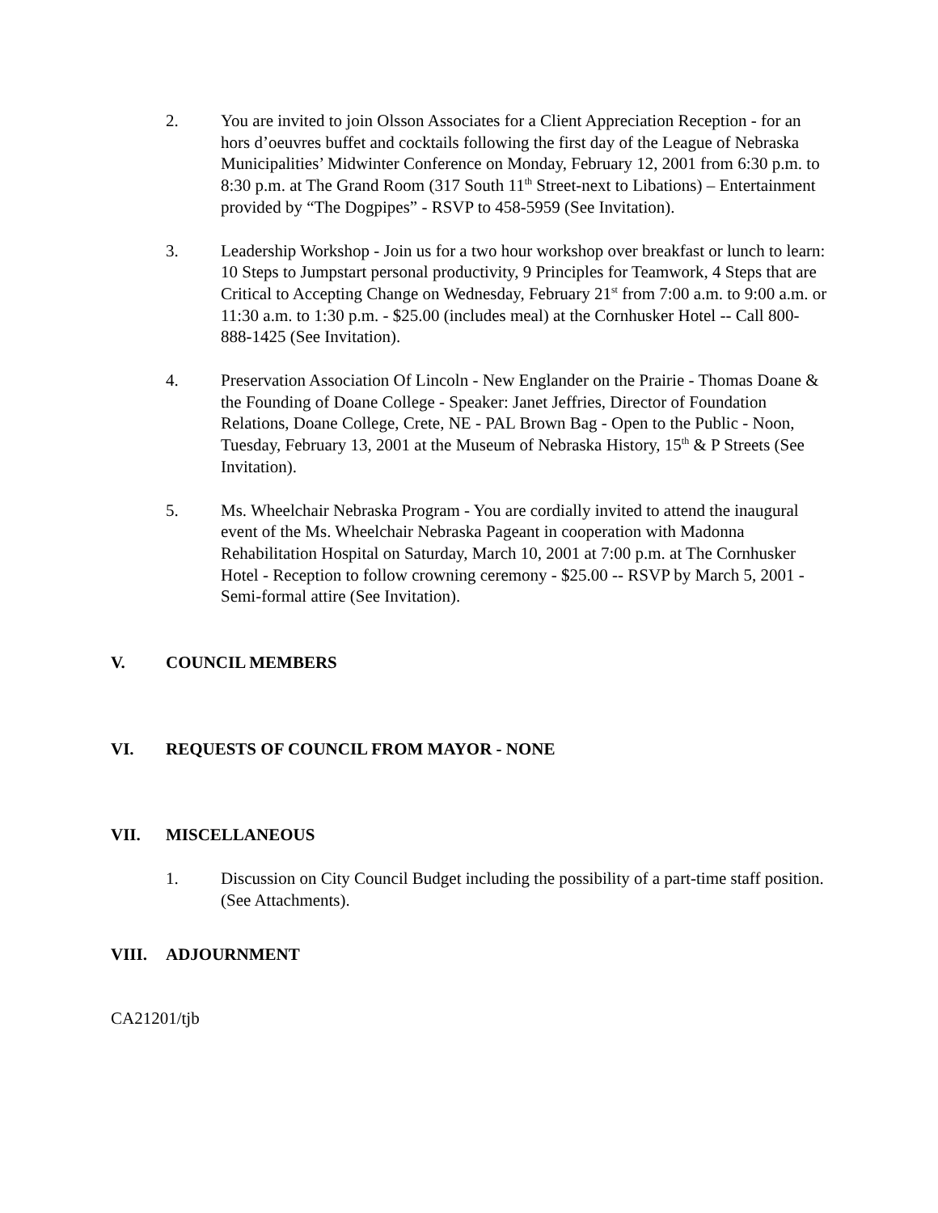2. You are invited to join Olsson Associates for a Client Appreciation Reception - for an hors d’oeuvres buffet and cocktails following the first day of the League of Nebraska Municipalities’ Midwinter Conference on Monday, February 12, 2001 from 6:30 p.m. to 8:30 p.m. at The Grand Room (317 South 11<sup>th</sup> Street-next to Libations) – Entertainment provided by “The Dogpipes” - RSVP to 458-5959 (See Invitation).
3. Leadership Workshop - Join us for a two hour workshop over breakfast or lunch to learn: 10 Steps to Jumpstart personal productivity, 9 Principles for Teamwork, 4 Steps that are Critical to Accepting Change on Wednesday, February 21<sup>st</sup> from 7:00 a.m. to 9:00 a.m. or 11:30 a.m. to 1:30 p.m. - $25.00 (includes meal) at the Cornhusker Hotel -- Call 800-888-1425 (See Invitation).
4. Preservation Association Of Lincoln - New Englander on the Prairie - Thomas Doane & the Founding of Doane College - Speaker: Janet Jeffries, Director of Foundation Relations, Doane College, Crete, NE - PAL Brown Bag - Open to the Public - Noon, Tuesday, February 13, 2001 at the Museum of Nebraska History, 15<sup>th</sup> & P Streets (See Invitation).
5. Ms. Wheelchair Nebraska Program - You are cordially invited to attend the inaugural event of the Ms. Wheelchair Nebraska Pageant in cooperation with Madonna Rehabilitation Hospital on Saturday, March 10, 2001 at 7:00 p.m. at The Cornhusker Hotel - Reception to follow crowning ceremony - $25.00 -- RSVP by March 5, 2001 - Semi-formal attire (See Invitation).
V. COUNCIL MEMBERS
VI. REQUESTS OF COUNCIL FROM MAYOR - NONE
VII. MISCELLANEOUS
1. Discussion on City Council Budget including the possibility of a part-time staff position. (See Attachments).
VIII. ADJOURNMENT
CA21201/tjb